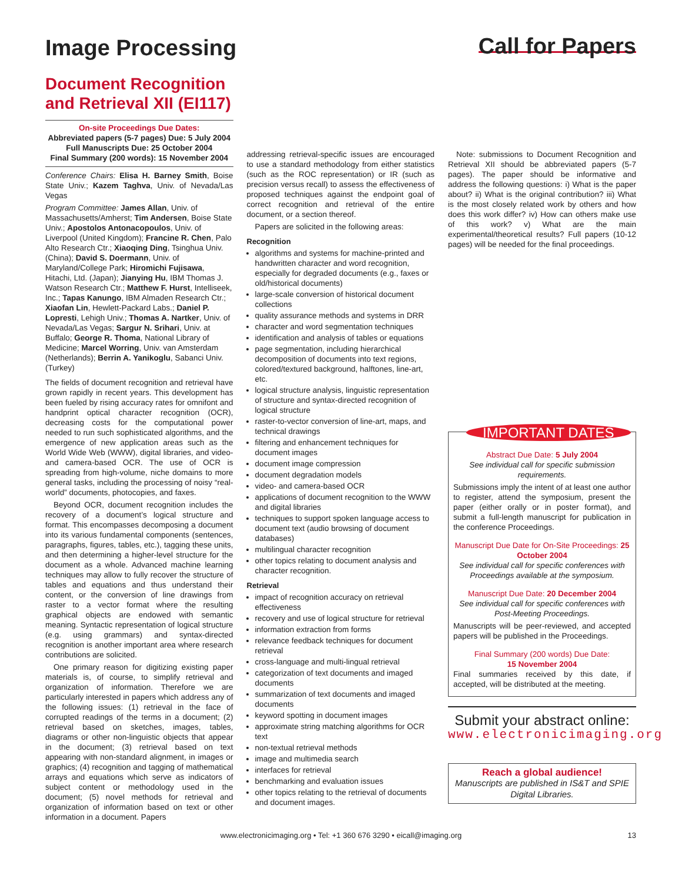Image Processing
Call for Papers
Document Recognition and Retrieval XII (EI117)
On-site Proceedings Due Dates:
Abbreviated papers (5-7 pages) Due: 5 July 2004
Full Manuscripts Due: 25 October 2004
Final Summary (200 words): 15 November 2004
Conference Chairs: Elisa H. Barney Smith, Boise State Univ.; Kazem Taghva, Univ. of Nevada/Las Vegas
Program Committee: James Allan, Univ. of Massachusetts/Amherst; Tim Andersen, Boise State Univ.; Apostolos Antonacopoulos, Univ. of Liverpool (United Kingdom); Francine R. Chen, Palo Alto Research Ctr.; Xiaoqing Ding, Tsinghua Univ. (China); David S. Doermann, Univ. of Maryland/College Park; Hiromichi Fujisawa, Hitachi, Ltd. (Japan); Jianying Hu, IBM Thomas J. Watson Research Ctr.; Matthew F. Hurst, Intelliseek, Inc.; Tapas Kanungo, IBM Almaden Research Ctr.; Xiaofan Lin, Hewlett-Packard Labs.; Daniel P. Lopresti, Lehigh Univ.; Thomas A. Nartker, Univ. of Nevada/Las Vegas; Sargur N. Srihari, Univ. at Buffalo; George R. Thoma, National Library of Medicine; Marcel Worring, Univ. van Amsterdam (Netherlands); Berrin A. Yanikoglu, Sabanci Univ. (Turkey)
The fields of document recognition and retrieval have grown rapidly in recent years. This development has been fueled by rising accuracy rates for omnifont and handprint optical character recognition (OCR), decreasing costs for the computational power needed to run such sophisticated algorithms, and the emergence of new application areas such as the World Wide Web (WWW), digital libraries, and video- and camera-based OCR. The use of OCR is spreading from high-volume, niche domains to more general tasks, including the processing of noisy “real-world” documents, photocopies, and faxes.
Beyond OCR, document recognition includes the recovery of a document’s logical structure and format. This encompasses decomposing a document into its various fundamental components (sentences, paragraphs, figures, tables, etc.), tagging these units, and then determining a higher-level structure for the document as a whole. Advanced machine learning techniques may allow to fully recover the structure of tables and equations and thus understand their content, or the conversion of line drawings from raster to a vector format where the resulting graphical objects are endowed with semantic meaning. Syntactic representation of logical structure (e.g. using grammars) and syntax-directed recognition is another important area where research contributions are solicited.
One primary reason for digitizing existing paper materials is, of course, to simplify retrieval and organization of information. Therefore we are particularly interested in papers which address any of the following issues: (1) retrieval in the face of corrupted readings of the terms in a document; (2) retrieval based on sketches, images, tables, diagrams or other non-linguistic objects that appear in the document; (3) retrieval based on text appearing with non-standard alignment, in images or graphics; (4) recognition and tagging of mathematical arrays and equations which serve as indicators of subject content or methodology used in the document; (5) novel methods for retrieval and organization of information based on text or other information in a document. Papers
addressing retrieval-specific issues are encouraged to use a standard methodology from either statistics (such as the ROC representation) or IR (such as precision versus recall) to assess the effectiveness of proposed techniques against the endpoint goal of correct recognition and retrieval of the entire document, or a section thereof.
Papers are solicited in the following areas:
Recognition
algorithms and systems for machine-printed and handwritten character and word recognition, especially for degraded documents (e.g., faxes or old/historical documents)
large-scale conversion of historical document collections
quality assurance methods and systems in DRR
character and word segmentation techniques
identification and analysis of tables or equations
page segmentation, including hierarchical decomposition of documents into text regions, colored/textured background, halftones, line-art, etc.
logical structure analysis, linguistic representation of structure and syntax-directed recognition of logical structure
raster-to-vector conversion of line-art, maps, and technical drawings
filtering and enhancement techniques for document images
document image compression
document degradation models
video- and camera-based OCR
applications of document recognition to the WWW and digital libraries
techniques to support spoken language access to document text (audio browsing of document databases)
multilingual character recognition
other topics relating to document analysis and character recognition.
Retrieval
impact of recognition accuracy on retrieval effectiveness
recovery and use of logical structure for retrieval
information extraction from forms
relevance feedback techniques for document retrieval
cross-language and multi-lingual retrieval
categorization of text documents and imaged documents
summarization of text documents and imaged documents
keyword spotting in document images
approximate string matching algorithms for OCR text
non-textual retrieval methods
image and multimedia search
interfaces for retrieval
benchmarking and evaluation issues
other topics relating to the retrieval of documents and document images.
Note: submissions to Document Recognition and Retrieval XII should be abbreviated papers (5-7 pages). The paper should be informative and address the following questions: i) What is the paper about? ii) What is the original contribution? iii) What is the most closely related work by others and how does this work differ? iv) How can others make use of this work? v) What are the main experimental/theoretical results? Full papers (10-12 pages) will be needed for the final proceedings.
IMPORTANT DATES
Abstract Due Date: 5 July 2004
See individual call for specific submission requirements.
Submissions imply the intent of at least one author to register, attend the symposium, present the paper (either orally or in poster format), and submit a full-length manuscript for publication in the conference Proceedings.
Manuscript Due Date for On-Site Proceedings: 25 October 2004
See individual call for specific conferences with Proceedings available at the symposium.
Manuscript Due Date: 20 December 2004
See individual call for specific conferences with Post-Meeting Proceedings.
Manuscripts will be peer-reviewed, and accepted papers will be published in the Proceedings.
Final Summary (200 words) Due Date:
15 November 2004
Final summaries received by this date, if accepted, will be distributed at the meeting.
Submit your abstract online:
www.electronicimaging.org
Reach a global audience!
Manuscripts are published in IS&T and SPIE Digital Libraries.
www.electronicimaging.org • Tel: +1 360 676 3290 • eicall@imaging.org 13